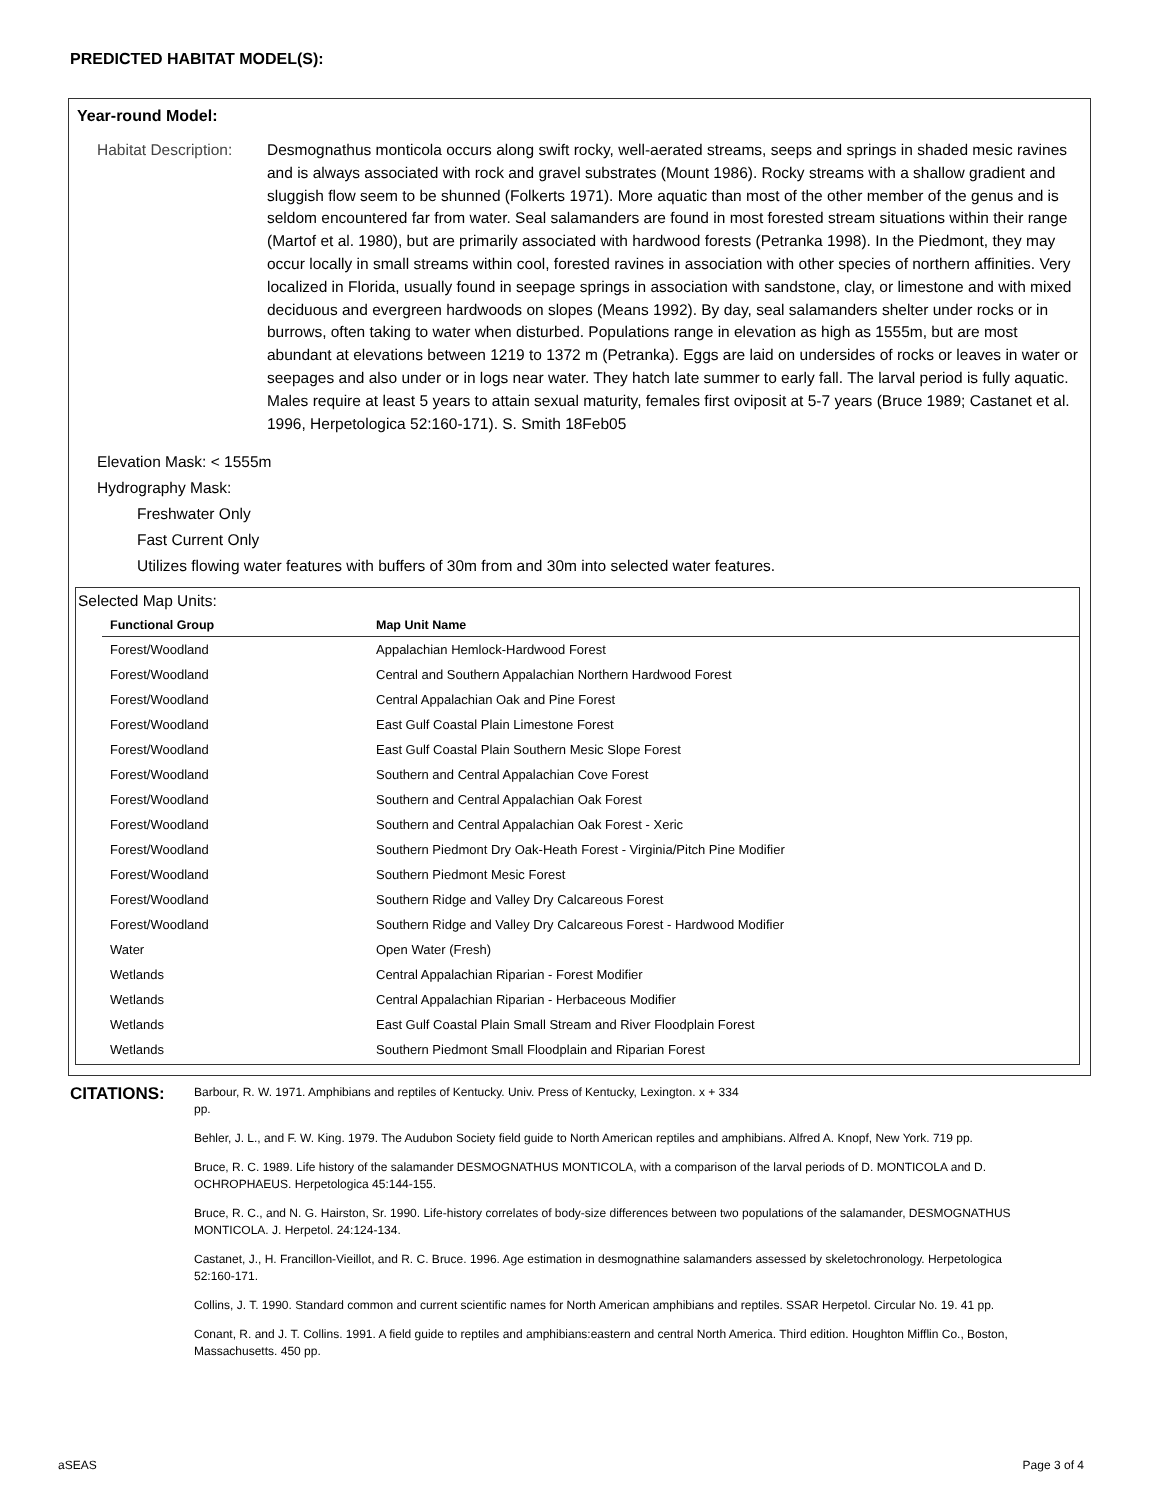PREDICTED HABITAT MODEL(S):
Year-round Model:
Habitat Description:
Desmognathus monticola occurs along swift rocky, well-aerated streams, seeps and springs in shaded mesic ravines and is always associated with rock and gravel substrates (Mount 1986). Rocky streams with a shallow gradient and sluggish flow seem to be shunned (Folkerts 1971). More aquatic than most of the other member of the genus and is seldom encountered far from water. Seal salamanders are found in most forested stream situations within their range (Martof et al. 1980), but are primarily associated with hardwood forests (Petranka 1998). In the Piedmont, they may occur locally in small streams within cool, forested ravines in association with other species of northern affinities. Very localized in Florida, usually found in seepage springs in association with sandstone, clay, or limestone and with mixed deciduous and evergreen hardwoods on slopes (Means 1992). By day, seal salamanders shelter under rocks or in burrows, often taking to water when disturbed. Populations range in elevation as high as 1555m, but are most abundant at elevations between 1219 to 1372 m (Petranka). Eggs are laid on undersides of rocks or leaves in water or seepages and also under or in logs near water. They hatch late summer to early fall. The larval period is fully aquatic. Males require at least 5 years to attain sexual maturity, females first oviposit at 5-7 years (Bruce 1989; Castanet et al. 1996, Herpetologica 52:160-171). S. Smith 18Feb05
Elevation Mask: < 1555m
Hydrography Mask:
Freshwater Only
Fast Current Only
Utilizes flowing water features with buffers of 30m from and 30m into selected water features.
Selected Map Units:
| Functional Group | Map Unit Name |
| --- | --- |
| Forest/Woodland | Appalachian Hemlock-Hardwood Forest |
| Forest/Woodland | Central and Southern Appalachian Northern Hardwood Forest |
| Forest/Woodland | Central Appalachian Oak and Pine Forest |
| Forest/Woodland | East Gulf Coastal Plain Limestone Forest |
| Forest/Woodland | East Gulf Coastal Plain Southern Mesic Slope Forest |
| Forest/Woodland | Southern and Central Appalachian Cove Forest |
| Forest/Woodland | Southern and Central Appalachian Oak Forest |
| Forest/Woodland | Southern and Central Appalachian Oak Forest - Xeric |
| Forest/Woodland | Southern Piedmont Dry Oak-Heath Forest - Virginia/Pitch Pine Modifier |
| Forest/Woodland | Southern Piedmont Mesic Forest |
| Forest/Woodland | Southern Ridge and Valley Dry Calcareous Forest |
| Forest/Woodland | Southern Ridge and Valley Dry Calcareous Forest - Hardwood Modifier |
| Water | Open Water (Fresh) |
| Wetlands | Central Appalachian Riparian - Forest Modifier |
| Wetlands | Central Appalachian Riparian - Herbaceous Modifier |
| Wetlands | East Gulf Coastal Plain Small Stream and River Floodplain Forest |
| Wetlands | Southern Piedmont Small Floodplain and Riparian Forest |
CITATIONS:
Barbour, R. W. 1971. Amphibians and reptiles of Kentucky. Univ. Press of Kentucky, Lexington. x + 334
pp.
Behler, J. L., and F. W. King. 1979. The Audubon Society field guide to North American reptiles and amphibians. Alfred A. Knopf, New York. 719 pp.
Bruce, R. C. 1989. Life history of the salamander DESMOGNATHUS MONTICOLA, with a comparison of the larval periods of D. MONTICOLA and D. OCHROPHAEUS. Herpetologica 45:144-155.
Bruce, R. C., and N. G. Hairston, Sr. 1990. Life-history correlates of body-size differences between two populations of the salamander, DESMOGNATHUS MONTICOLA. J. Herpetol. 24:124-134.
Castanet, J., H. Francillon-Vieillot, and R. C. Bruce. 1996. Age estimation in desmognathine salamanders assessed by skeletochronology. Herpetologica 52:160-171.
Collins, J. T. 1990. Standard common and current scientific names for North American amphibians and reptiles. SSAR Herpetol. Circular No. 19. 41 pp.
Conant, R. and J. T. Collins. 1991. A field guide to reptiles and amphibians:eastern and central North America. Third edition. Houghton Mifflin Co., Boston, Massachusetts. 450 pp.
aSEAS Page 3 of 4